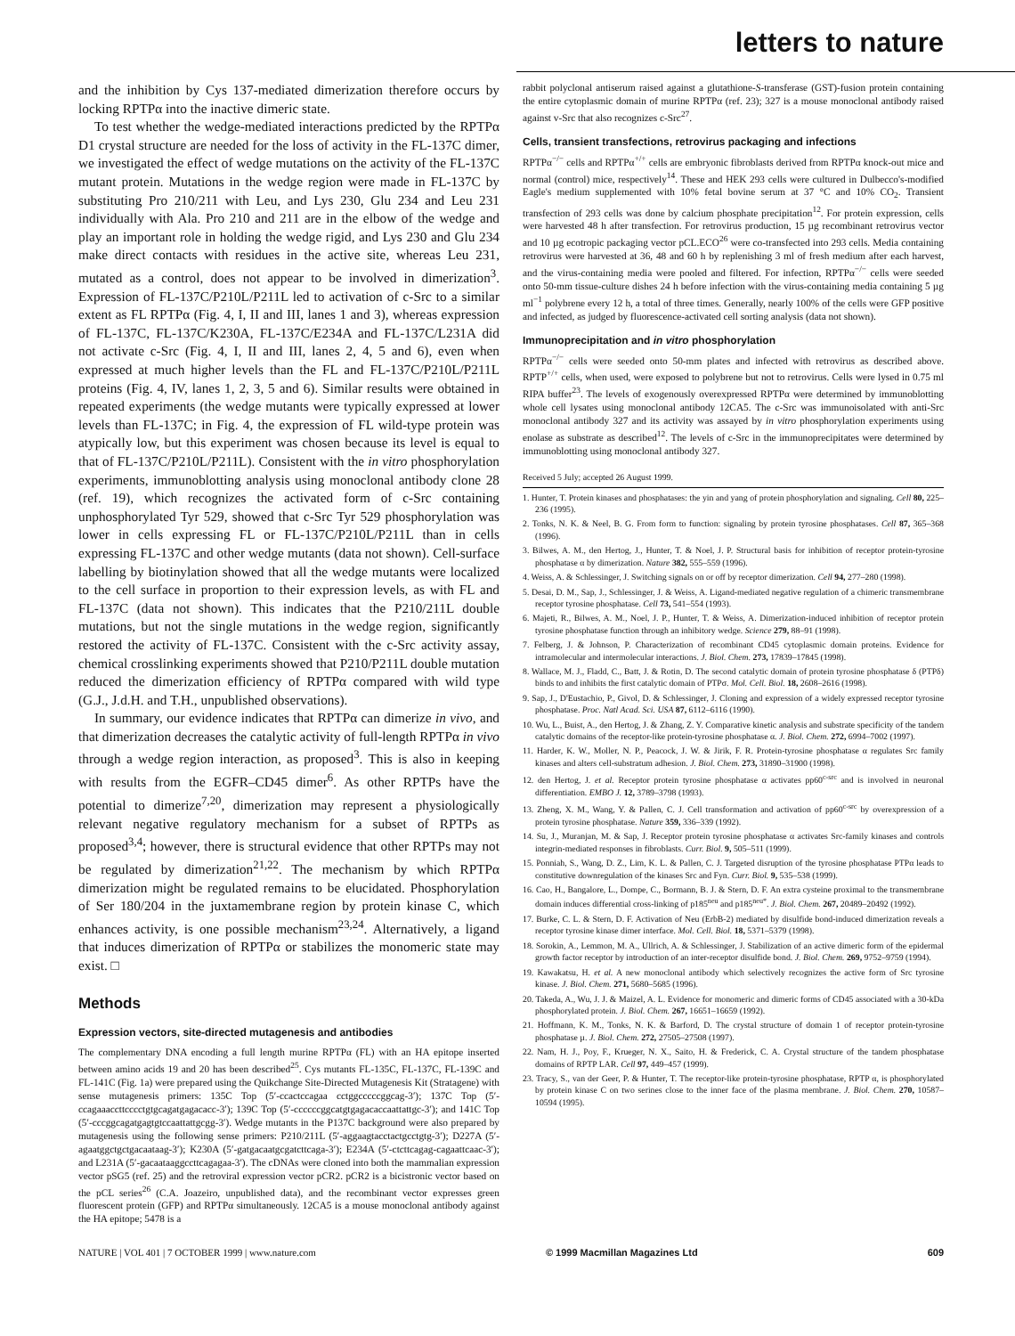letters to nature
and the inhibition by Cys 137-mediated dimerization therefore occurs by locking RPTPα into the inactive dimeric state.
To test whether the wedge-mediated interactions predicted by the RPTPα D1 crystal structure are needed for the loss of activity in the FL-137C dimer, we investigated the effect of wedge mutations on the activity of the FL-137C mutant protein. Mutations in the wedge region were made in FL-137C by substituting Pro 210/211 with Leu, and Lys 230, Glu 234 and Leu 231 individually with Ala. Pro 210 and 211 are in the elbow of the wedge and play an important role in holding the wedge rigid, and Lys 230 and Glu 234 make direct contacts with residues in the active site, whereas Leu 231, mutated as a control, does not appear to be involved in dimerization<sup>3</sup>. Expression of FL-137C/P210L/P211L led to activation of c-Src to a similar extent as FL RPTPα (Fig. 4, I, II and III, lanes 1 and 3), whereas expression of FL-137C, FL-137C/K230A, FL-137C/E234A and FL-137C/L231A did not activate c-Src (Fig. 4, I, II and III, lanes 2, 4, 5 and 6), even when expressed at much higher levels than the FL and FL-137C/P210L/P211L proteins (Fig. 4, IV, lanes 1, 2, 3, 5 and 6). Similar results were obtained in repeated experiments (the wedge mutants were typically expressed at lower levels than FL-137C; in Fig. 4, the expression of FL wild-type protein was atypically low, but this experiment was chosen because its level is equal to that of FL-137C/P210L/P211L). Consistent with the in vitro phosphorylation experiments, immunoblotting analysis using monoclonal antibody clone 28 (ref. 19), which recognizes the activated form of c-Src containing unphosphorylated Tyr 529, showed that c-Src Tyr 529 phosphorylation was lower in cells expressing FL or FL-137C/P210L/P211L than in cells expressing FL-137C and other wedge mutants (data not shown). Cell-surface labelling by biotinylation showed that all the wedge mutants were localized to the cell surface in proportion to their expression levels, as with FL and FL-137C (data not shown). This indicates that the P210/211L double mutations, but not the single mutations in the wedge region, significantly restored the activity of FL-137C. Consistent with the c-Src activity assay, chemical crosslinking experiments showed that P210/P211L double mutation reduced the dimerization efficiency of RPTPα compared with wild type (G.J., J.d.H. and T.H., unpublished observations).
In summary, our evidence indicates that RPTPα can dimerize in vivo, and that dimerization decreases the catalytic activity of full-length RPTPα in vivo through a wedge region interaction, as proposed<sup>3</sup>. This is also in keeping with results from the EGFR–CD45 dimer<sup>6</sup>. As other RPTPs have the potential to dimerize<sup>7,20</sup>, dimerization may represent a physiologically relevant negative regulatory mechanism for a subset of RPTPs as proposed<sup>3,4</sup>; however, there is structural evidence that other RPTPs may not be regulated by dimerization<sup>21,22</sup>. The mechanism by which RPTPα dimerization might be regulated remains to be elucidated. Phosphorylation of Ser 180/204 in the juxtamembrane region by protein kinase C, which enhances activity, is one possible mechanism<sup>23,24</sup>. Alternatively, a ligand that induces dimerization of RPTPα or stabilizes the monomeric state may exist. □
Methods
Expression vectors, site-directed mutagenesis and antibodies
The complementary DNA encoding a full length murine RPTPα (FL) with an HA epitope inserted between amino acids 19 and 20 has been described<sup>25</sup>. Cys mutants FL-135C, FL-137C, FL-139C and FL-141C (Fig. 1a) were prepared using the Quikchange Site-Directed Mutagenesis Kit (Stratagene) with sense mutagenesis primers: 135C Top (5′-ccactccagaa cctggcccccggcag-3′); 137C Top (5′-ccagaaaccttcccctgtgcagatgagacacc-3′); 139C Top (5′-ccccccggcatgtgagacaccaattattgc-3′); and 141C Top (5′-cccggcagatgagtgtccaattattgcgg-3′). Wedge mutants in the P137C background were also prepared by mutagenesis using the following sense primers: P210/211L (5′-aggaagtacctactgcctgtg-3′); D227A (5′-agaatggctgctgacaataag-3′); K230A (5′-gatgacaatgcgatcttcaga-3′); E234A (5′-ctcttcagag-cagaattcaac-3′); and L231A (5′-gacaataaggccttcagagaa-3′). The cDNAs were cloned into both the mammalian expression vector pSG5 (ref. 25) and the retroviral expression vector pCR2. pCR2 is a bicistronic vector based on the pCL series<sup>26</sup> (C.A. Joazeiro, unpublished data), and the recombinant vector expresses green fluorescent protein (GFP) and RPTPα simultaneously. 12CA5 is a mouse monoclonal antibody against the HA epitope; 5478 is a
rabbit polyclonal antiserum raised against a glutathione-S-transferase (GST)-fusion protein containing the entire cytoplasmic domain of murine RPTPα (ref. 23); 327 is a mouse monoclonal antibody raised against v-Src that also recognizes c-Src<sup>27</sup>.
Cells, transient transfections, retrovirus packaging and infections
RPTPα<sup>−/−</sup> cells and RPTPα<sup>+/+</sup> cells are embryonic fibroblasts derived from RPTPα knock-out mice and normal (control) mice, respectively<sup>14</sup>. These and HEK 293 cells were cultured in Dulbecco's-modified Eagle's medium supplemented with 10% fetal bovine serum at 37 °C and 10% CO<sub>2</sub>. Transient transfection of 293 cells was done by calcium phosphate precipitation<sup>12</sup>. For protein expression, cells were harvested 48 h after transfection. For retrovirus production, 15 µg recombinant retrovirus vector and 10 µg ecotropic packaging vector pCL.ECO<sup>26</sup> were co-transfected into 293 cells. Media containing retrovirus were harvested at 36, 48 and 60 h by replenishing 3 ml of fresh medium after each harvest, and the virus-containing media were pooled and filtered. For infection, RPTPα<sup>−/−</sup> cells were seeded onto 50-mm tissue-culture dishes 24 h before infection with the virus-containing media containing 5 µg ml<sup>−1</sup> polybrene every 12 h, a total of three times. Generally, nearly 100% of the cells were GFP positive and infected, as judged by fluorescence-activated cell sorting analysis (data not shown).
Immunoprecipitation and in vitro phosphorylation
RPTPα<sup>−/−</sup> cells were seeded onto 50-mm plates and infected with retrovirus as described above. RPTP<sup>+/+</sup> cells, when used, were exposed to polybrene but not to retrovirus. Cells were lysed in 0.75 ml RIPA buffer<sup>23</sup>. The levels of exogenously overexpressed RPTPα were determined by immunoblotting whole cell lysates using monoclonal antibody 12CA5. The c-Src was immunoisolated with anti-Src monoclonal antibody 327 and its activity was assayed by in vitro phosphorylation experiments using enolase as substrate as described<sup>12</sup>. The levels of c-Src in the immunoprecipitates were determined by immunoblotting using monoclonal antibody 327.
Received 5 July; accepted 26 August 1999.
1. Hunter, T. Protein kinases and phosphatases: the yin and yang of protein phosphorylation and signaling. Cell 80, 225–236 (1995).
2. Tonks, N. K. & Neel, B. G. From form to function: signaling by protein tyrosine phosphatases. Cell 87, 365–368 (1996).
3. Bilwes, A. M., den Hertog, J., Hunter, T. & Noel, J. P. Structural basis for inhibition of receptor protein-tyrosine phosphatase α by dimerization. Nature 382, 555–559 (1996).
4. Weiss, A. & Schlessinger, J. Switching signals on or off by receptor dimerization. Cell 94, 277–280 (1998).
5. Desai, D. M., Sap, J., Schlessinger, J. & Weiss, A. Ligand-mediated negative regulation of a chimeric transmembrane receptor tyrosine phosphatase. Cell 73, 541–554 (1993).
6. Majeti, R., Bilwes, A. M., Noel, J. P., Hunter, T. & Weiss, A. Dimerization-induced inhibition of receptor protein tyrosine phosphatase function through an inhibitory wedge. Science 279, 88–91 (1998).
7. Felberg, J. & Johnson, P. Characterization of recombinant CD45 cytoplasmic domain proteins. Evidence for intramolecular and intermolecular interactions. J. Biol. Chem. 273, 17839–17845 (1998).
8. Wallace, M. J., Fladd, C., Batt, J. & Rotin, D. The second catalytic domain of protein tyrosine phosphatase δ (PTPδ) binds to and inhibits the first catalytic domain of PTPσ. Mol. Cell. Biol. 18, 2608–2616 (1998).
9. Sap, J., D'Eustachio, P., Givol, D. & Schlessinger, J. Cloning and expression of a widely expressed receptor tyrosine phosphatase. Proc. Natl Acad. Sci. USA 87, 6112–6116 (1990).
10. Wu, L., Buist, A., den Hertog, J. & Zhang, Z. Y. Comparative kinetic analysis and substrate specificity of the tandem catalytic domains of the receptor-like protein-tyrosine phosphatase α. J. Biol. Chem. 272, 6994–7002 (1997).
11. Harder, K. W., Moller, N. P., Peacock, J. W. & Jirik, F. R. Protein-tyrosine phosphatase α regulates Src family kinases and alters cell-substratum adhesion. J. Biol. Chem. 273, 31890–31900 (1998).
12. den Hertog, J. et al. Receptor protein tyrosine phosphatase α activates pp60<sup>c-src</sup> and is involved in neuronal differentiation. EMBO J. 12, 3789–3798 (1993).
13. Zheng, X. M., Wang, Y. & Pallen, C. J. Cell transformation and activation of pp60<sup>c-src</sup> by overexpression of a protein tyrosine phosphatase. Nature 359, 336–339 (1992).
14. Su, J., Muranjan, M. & Sap, J. Receptor protein tyrosine phosphatase α activates Src-family kinases and controls integrin-mediated responses in fibroblasts. Curr. Biol. 9, 505–511 (1999).
15. Ponniah, S., Wang, D. Z., Lim, K. L. & Pallen, C. J. Targeted disruption of the tyrosine phosphatase PTPα leads to constitutive downregulation of the kinases Src and Fyn. Curr. Biol. 9, 535–538 (1999).
16. Cao, H., Bangalore, L., Dompe, C., Bormann, B. J. & Stern, D. F. An extra cysteine proximal to the transmembrane domain induces differential cross-linking of p185<sup>neu</sup> and p185<sup>neu*</sup>. J. Biol. Chem. 267, 20489–20492 (1992).
17. Burke, C. L. & Stern, D. F. Activation of Neu (ErbB-2) mediated by disulfide bond-induced dimerization reveals a receptor tyrosine kinase dimer interface. Mol. Cell. Biol. 18, 5371–5379 (1998).
18. Sorokin, A., Lemmon, M. A., Ullrich, A. & Schlessinger, J. Stabilization of an active dimeric form of the epidermal growth factor receptor by introduction of an inter-receptor disulfide bond. J. Biol. Chem. 269, 9752–9759 (1994).
19. Kawakatsu, H. et al. A new monoclonal antibody which selectively recognizes the active form of Src tyrosine kinase. J. Biol. Chem. 271, 5680–5685 (1996).
20. Takeda, A., Wu, J. J. & Maizel, A. L. Evidence for monomeric and dimeric forms of CD45 associated with a 30-kDa phosphorylated protein. J. Biol. Chem. 267, 16651–16659 (1992).
21. Hoffmann, K. M., Tonks, N. K. & Barford, D. The crystal structure of domain 1 of receptor protein-tyrosine phosphatase µ. J. Biol. Chem. 272, 27505–27508 (1997).
22. Nam, H. J., Poy, F., Krueger, N. X., Saito, H. & Frederick, C. A. Crystal structure of the tandem phosphatase domains of RPTP LAR. Cell 97, 449–457 (1999).
23. Tracy, S., van der Geer, P. & Hunter, T. The receptor-like protein-tyrosine phosphatase, RPTP α, is phosphorylated by protein kinase C on two serines close to the inner face of the plasma membrane. J. Biol. Chem. 270, 10587–10594 (1995).
NATURE | VOL 401 | 7 OCTOBER 1999 | www.nature.com © 1999 Macmillan Magazines Ltd 609